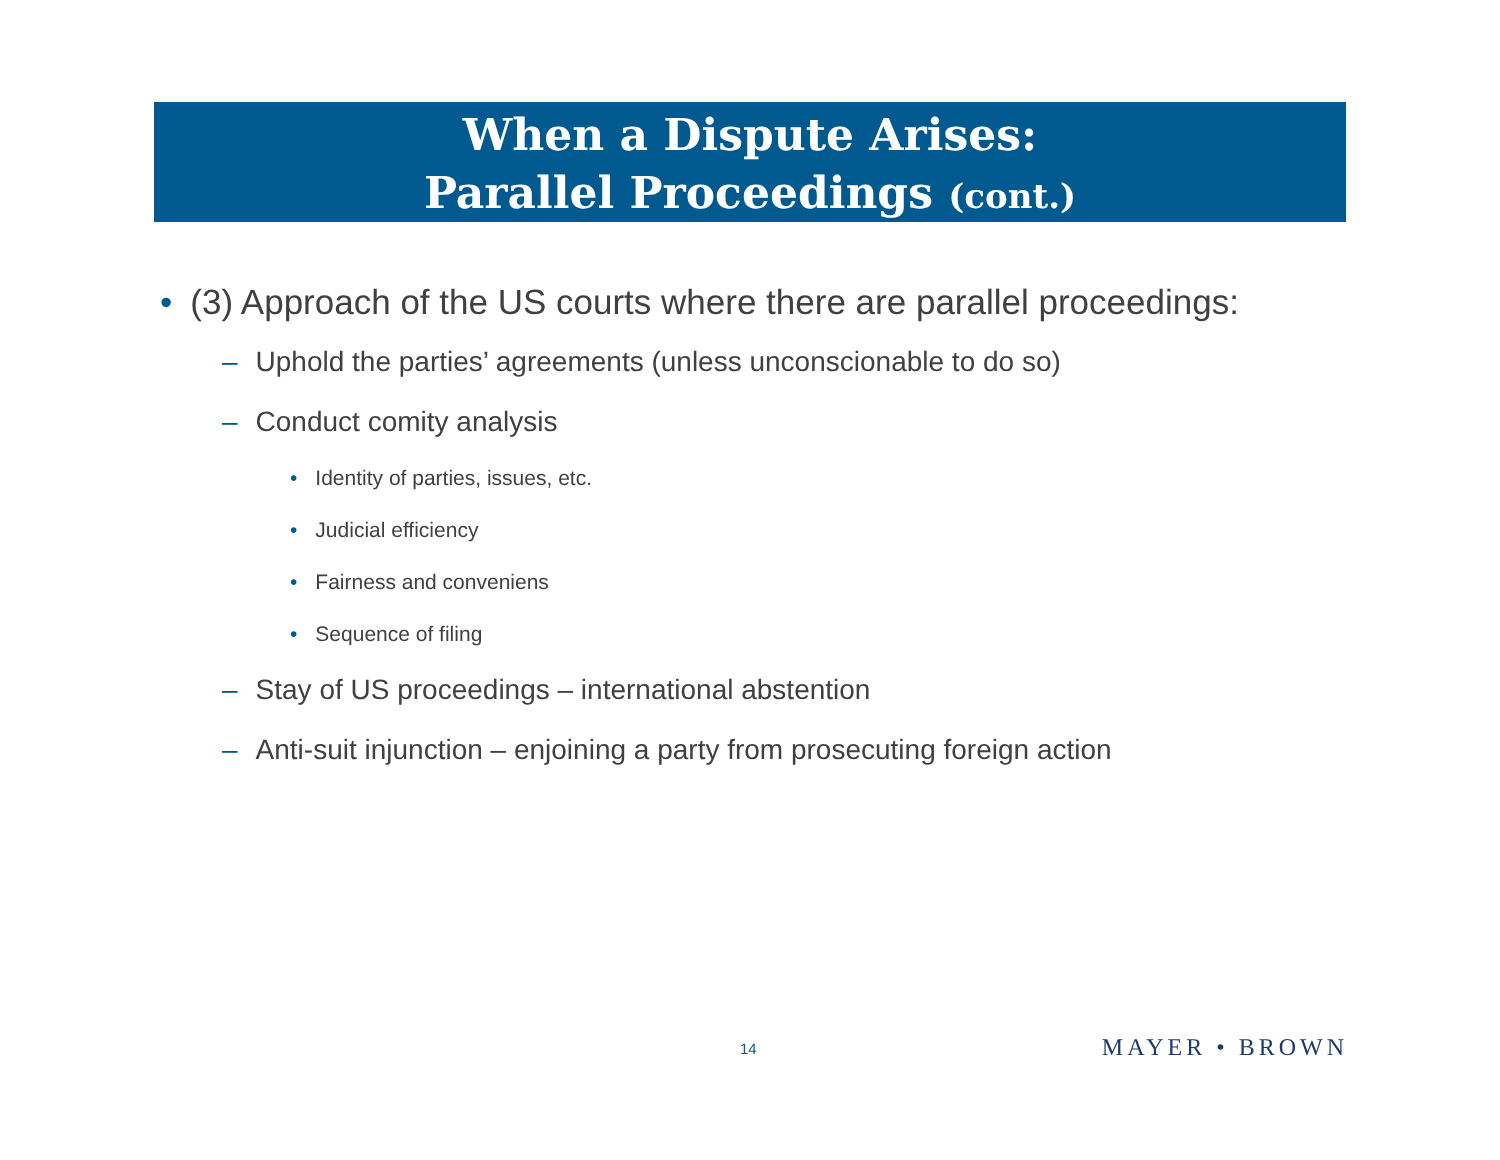When a Dispute Arises:
Parallel Proceedings (cont.)
• (3) Approach of the US courts where there are parallel proceedings:
– Uphold the parties’ agreements (unless unconscionable to do so)
– Conduct comity analysis
• Identity of parties, issues, etc.
• Judicial efficiency
• Fairness and conveniens
• Sequence of filing
– Stay of US proceedings – international abstention
– Anti-suit injunction – enjoining a party from prosecuting foreign action
14 MAYER • BROWN